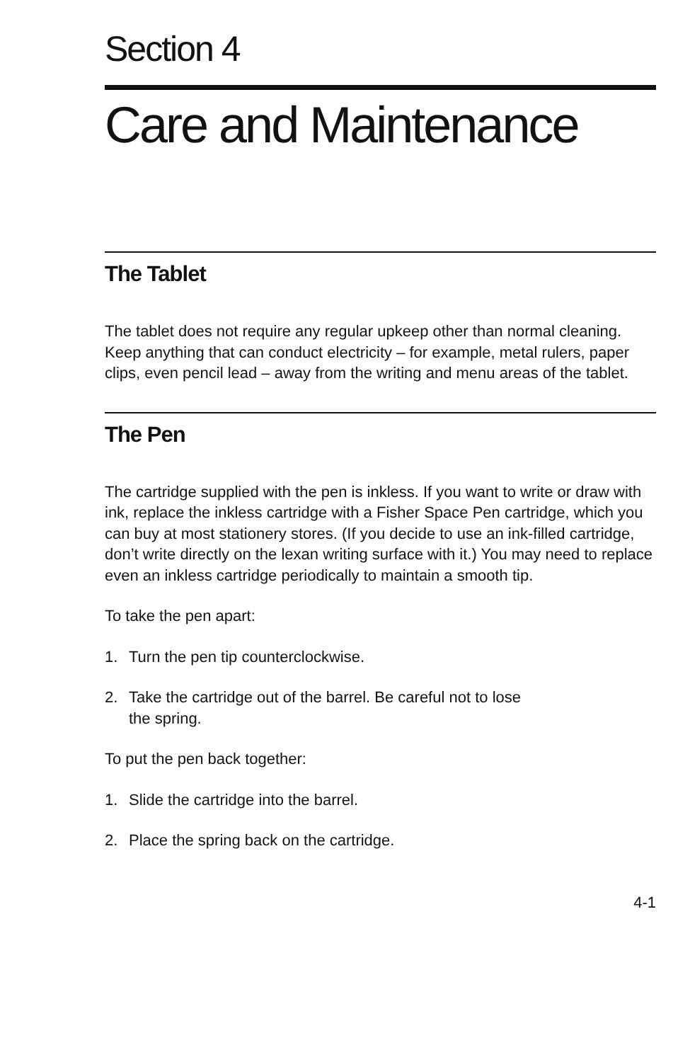Section 4
Care and Maintenance
The Tablet
The tablet does not require any regular upkeep other than normal cleaning. Keep anything that can conduct electricity – for example, metal rulers, paper clips, even pencil lead – away from the writing and menu areas of the tablet.
The Pen
The cartridge supplied with the pen is inkless. If you want to write or draw with ink, replace the inkless cartridge with a Fisher Space Pen cartridge, which you can buy at most stationery stores. (If you decide to use an ink-filled cartridge, don’t write directly on the lexan writing surface with it.) You may need to replace even an inkless cartridge periodically to maintain a smooth tip.
To take the pen apart:
1. Turn the pen tip counterclockwise.
2. Take the cartridge out of the barrel. Be careful not to lose
the spring.
To put the pen back together:
1. Slide the cartridge into the barrel.
2. Place the spring back on the cartridge.
4-1